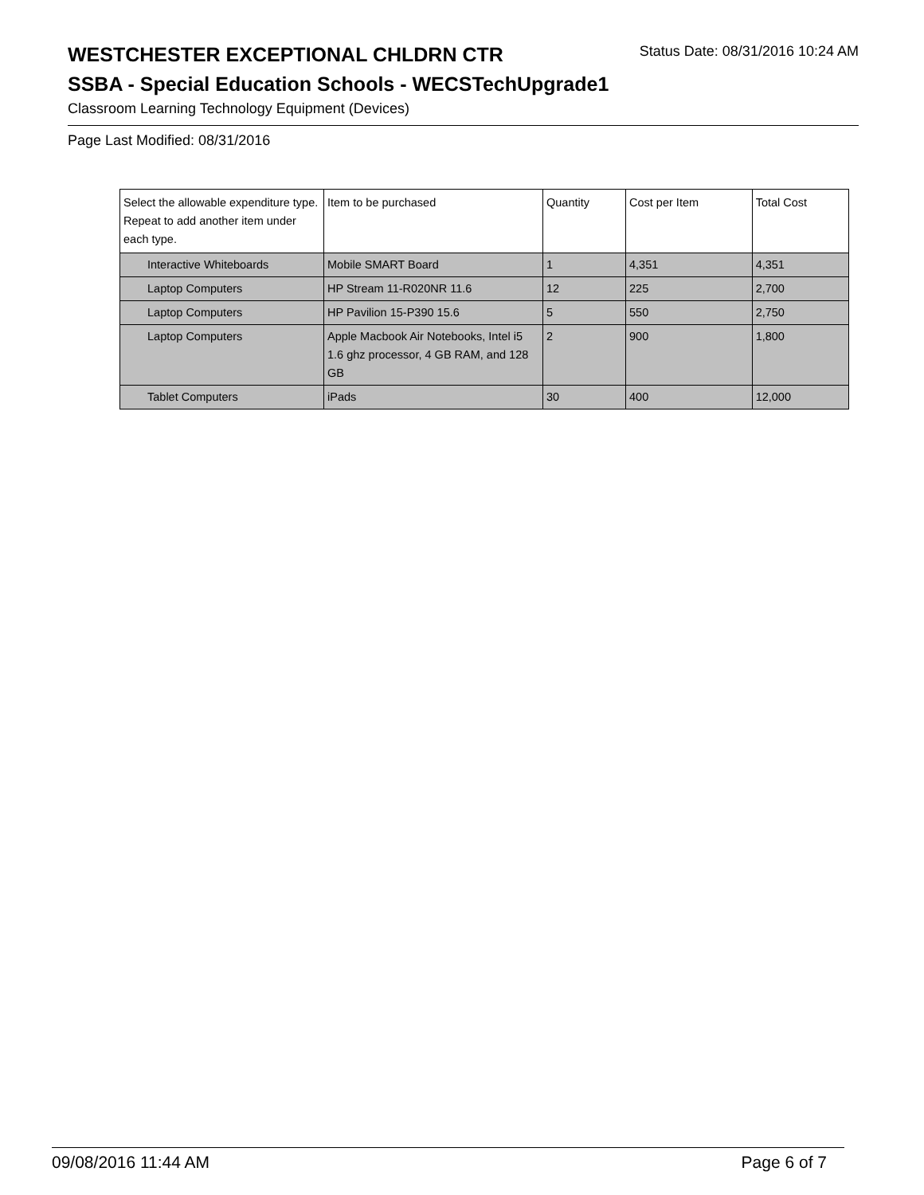WESTCHESTER EXCEPTIONAL CHLDRN CTR
Status Date: 08/31/2016 10:24 AM
SSBA - Special Education Schools - WECSTechUpgrade1
Classroom Learning Technology Equipment (Devices)
Page Last Modified: 08/31/2016
| Select the allowable expenditure type. Repeat to add another item under each type. | Item to be purchased | Quantity | Cost per Item | Total Cost |
| --- | --- | --- | --- | --- |
| Interactive Whiteboards | Mobile SMART Board | 1 | 4,351 | 4,351 |
| Laptop Computers | HP Stream 11-R020NR 11.6 | 12 | 225 | 2,700 |
| Laptop Computers | HP Pavilion 15-P390 15.6 | 5 | 550 | 2,750 |
| Laptop Computers | Apple Macbook Air Notebooks, Intel i5 1.6 ghz processor, 4 GB RAM, and 128 GB | 2 | 900 | 1,800 |
| Tablet Computers | iPads | 30 | 400 | 12,000 |
09/08/2016 11:44 AM Page 6 of 7